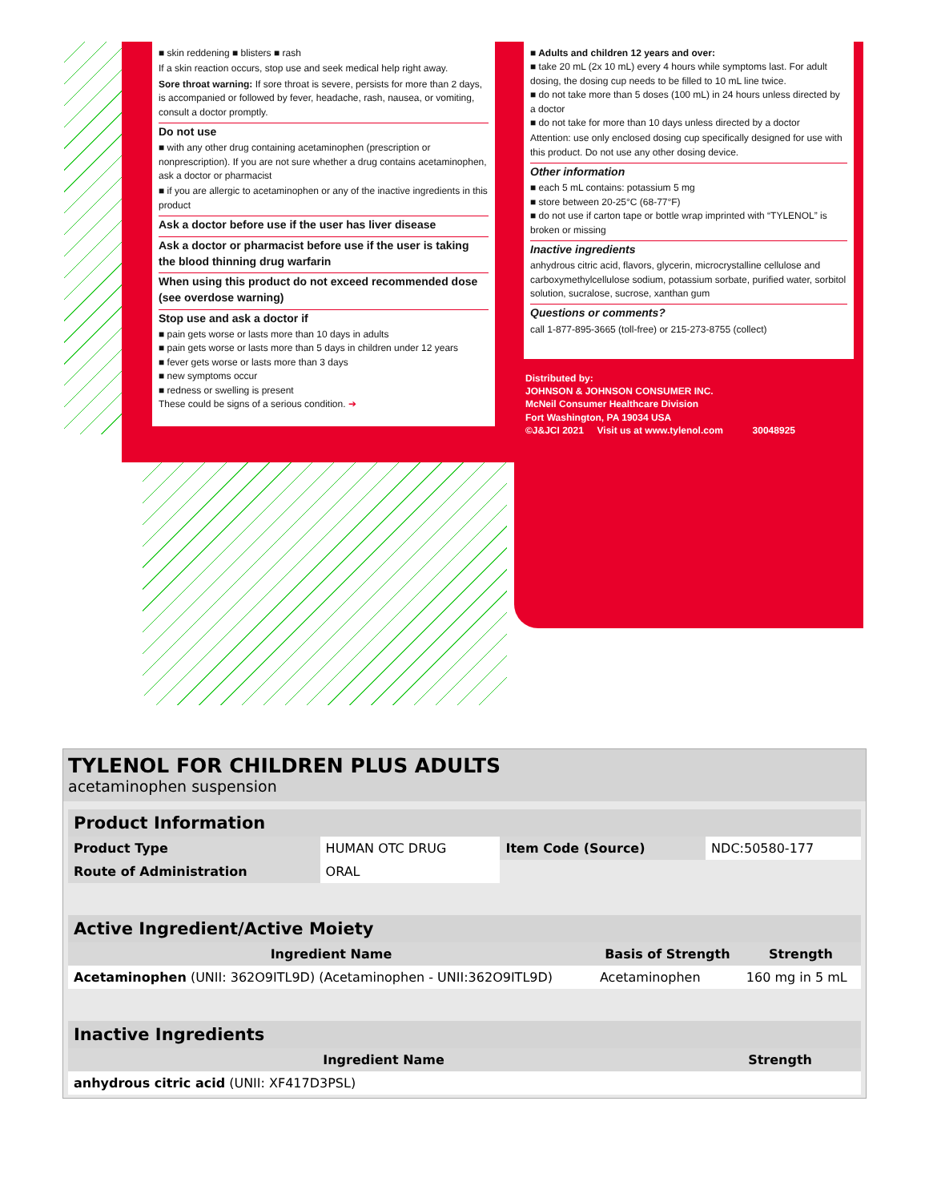■ skin reddening ■ blisters ■ rash
If a skin reaction occurs, stop use and seek medical help right away.
Sore throat warning: If sore throat is severe, persists for more than 2 days, is accompanied or followed by fever, headache, rash, nausea, or vomiting, consult a doctor promptly.
Do not use
■ with any other drug containing acetaminophen (prescription or nonprescription). If you are not sure whether a drug contains acetaminophen, ask a doctor or pharmacist
■ if you are allergic to acetaminophen or any of the inactive ingredients in this product
Ask a doctor before use if the user has liver disease
Ask a doctor or pharmacist before use if the user is taking the blood thinning drug warfarin
When using this product do not exceed recommended dose (see overdose warning)
Stop use and ask a doctor if
■ pain gets worse or lasts more than 10 days in adults
■ pain gets worse or lasts more than 5 days in children under 12 years
■ fever gets worse or lasts more than 3 days
■ new symptoms occur
■ redness or swelling is present
These could be signs of a serious condition. ➔
■ Adults and children 12 years and over:
■ take 20 mL (2x 10 mL) every 4 hours while symptoms last. For adult dosing, the dosing cup needs to be filled to 10 mL line twice.
■ do not take more than 5 doses (100 mL) in 24 hours unless directed by a doctor
■ do not take for more than 10 days unless directed by a doctor
Attention: use only enclosed dosing cup specifically designed for use with this product. Do not use any other dosing device.
Other information
■ each 5 mL contains: potassium 5 mg
■ store between 20-25°C (68-77°F)
■ do not use if carton tape or bottle wrap imprinted with “TYLENOL” is broken or missing
Inactive ingredients
anhydrous citric acid, flavors, glycerin, microcrystalline cellulose and carboxymethylcellulose sodium, potassium sorbate, purified water, sorbitol solution, sucralose, sucrose, xanthan gum
Questions or comments?
call 1-877-895-3665 (toll-free) or 215-273-8755 (collect)
Distributed by:
JOHNSON & JOHNSON CONSUMER INC.
McNeil Consumer Healthcare Division
Fort Washington, PA 19034 USA
©J&JCI 2021 Visit us at www.tylenol.com 30048925
TYLENOL FOR CHILDREN PLUS ADULTS
acetaminophen suspension
| Product Information | | | |
| --- | --- | --- | --- |
| Product Type | HUMAN OTC DRUG | Item Code (Source) | NDC:50580-177 |
| Route of Administration | ORAL | | |
| Active Ingredient/Active Moiety | | |
| --- | --- | --- |
| Ingredient Name | Basis of Strength | Strength |
| Acetaminophen (UNII: 362O9ITL9D) (Acetaminophen - UNII:362O9ITL9D) | Acetaminophen | 160 mg in 5 mL |
| Inactive Ingredients | |
| --- | --- |
| Ingredient Name | Strength |
| anhydrous citric acid (UNII: XF417D3PSL) | |